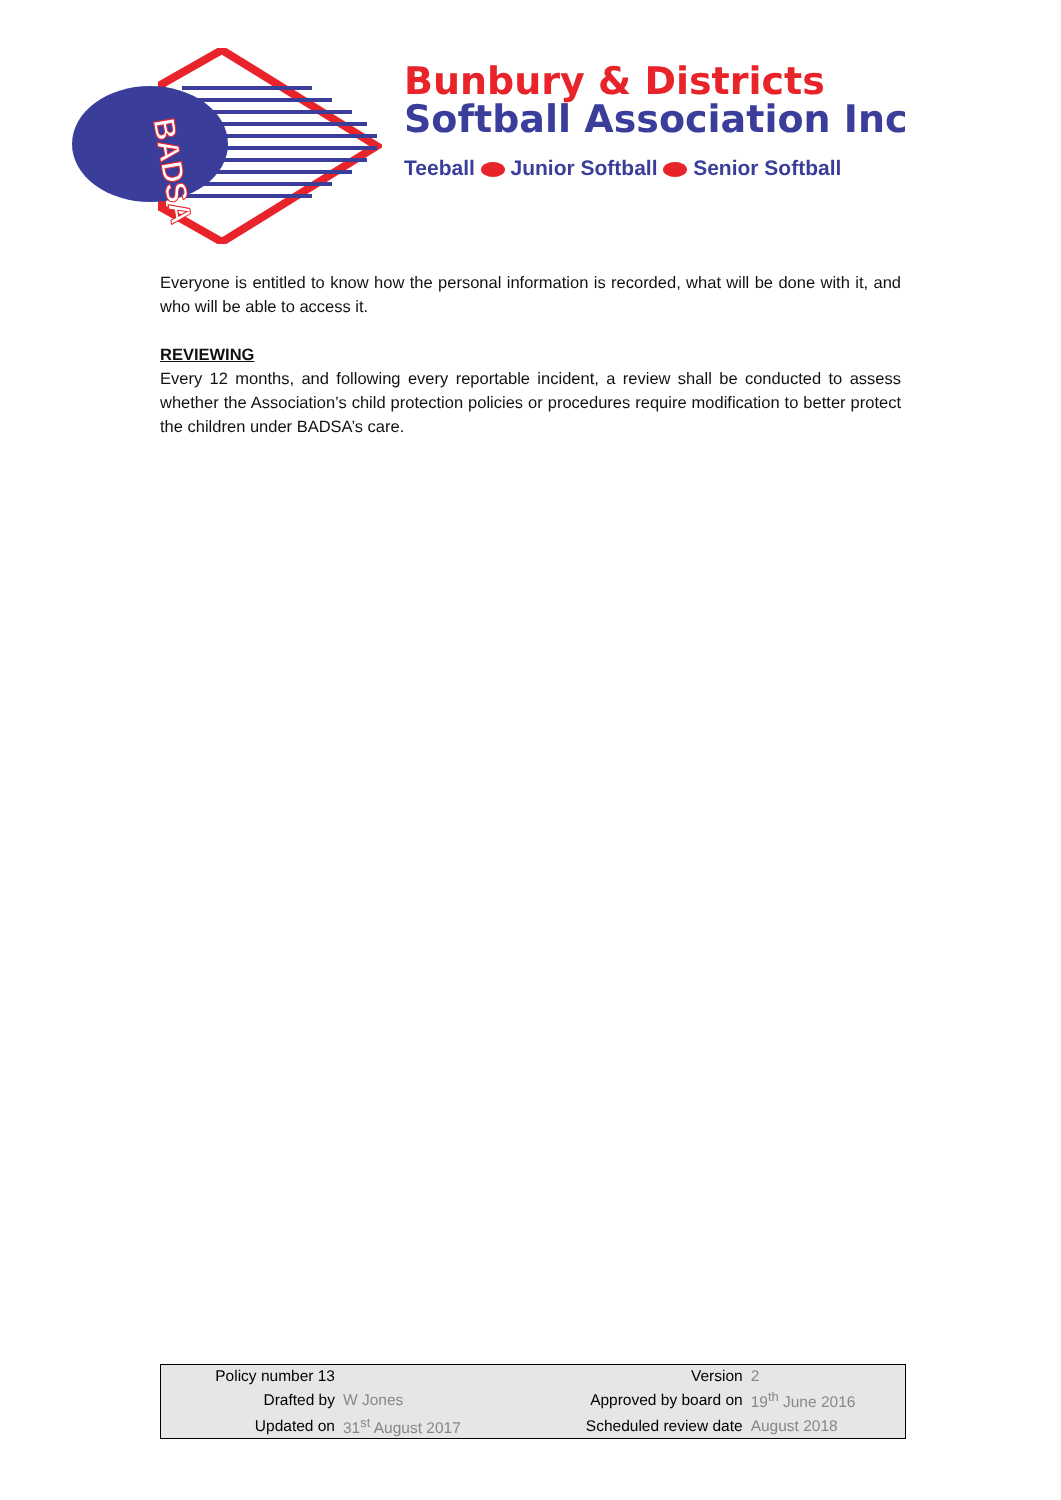BADSA
Bunbury & Districts
Softball Association Inc
Teeball Junior Softball Senior Softball
Everyone is entitled to know how the personal information is recorded, what will be done with it, and who will be able to access it.
REVIEWING
Every 12 months, and following every reportable incident, a review shall be conducted to assess whether the Association’s child protection policies or procedures require modification to better protect the children under BADSA’s care.
| Policy number 13 | | Version | 2 |
| Drafted by | W Jones | Approved by board on | 19<sup>th</sup> June 2016 |
| Updated on | 31<sup>st</sup> August 2017 | Scheduled review date | August 2018 |